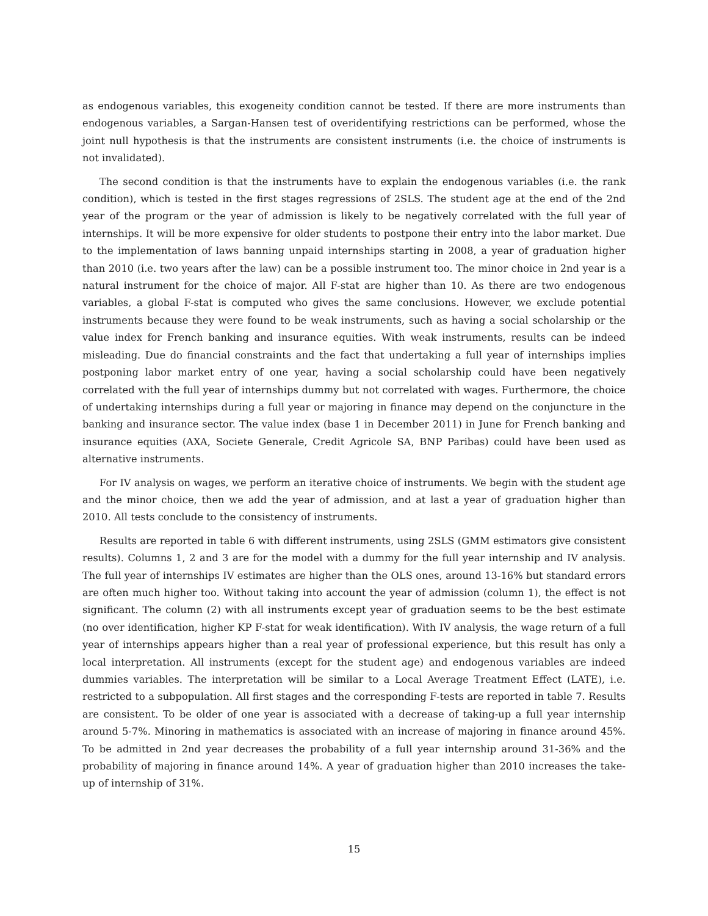as endogenous variables, this exogeneity condition cannot be tested. If there are more instruments than endogenous variables, a Sargan-Hansen test of overidentifying restrictions can be performed, whose the joint null hypothesis is that the instruments are consistent instruments (i.e. the choice of instruments is not invalidated).
The second condition is that the instruments have to explain the endogenous variables (i.e. the rank condition), which is tested in the first stages regressions of 2SLS. The student age at the end of the 2nd year of the program or the year of admission is likely to be negatively correlated with the full year of internships. It will be more expensive for older students to postpone their entry into the labor market. Due to the implementation of laws banning unpaid internships starting in 2008, a year of graduation higher than 2010 (i.e. two years after the law) can be a possible instrument too. The minor choice in 2nd year is a natural instrument for the choice of major. All F-stat are higher than 10. As there are two endogenous variables, a global F-stat is computed who gives the same conclusions. However, we exclude potential instruments because they were found to be weak instruments, such as having a social scholarship or the value index for French banking and insurance equities. With weak instruments, results can be indeed misleading. Due do financial constraints and the fact that undertaking a full year of internships implies postponing labor market entry of one year, having a social scholarship could have been negatively correlated with the full year of internships dummy but not correlated with wages. Furthermore, the choice of undertaking internships during a full year or majoring in finance may depend on the conjuncture in the banking and insurance sector. The value index (base 1 in December 2011) in June for French banking and insurance equities (AXA, Societe Generale, Credit Agricole SA, BNP Paribas) could have been used as alternative instruments.
For IV analysis on wages, we perform an iterative choice of instruments. We begin with the student age and the minor choice, then we add the year of admission, and at last a year of graduation higher than 2010. All tests conclude to the consistency of instruments.
Results are reported in table 6 with different instruments, using 2SLS (GMM estimators give consistent results). Columns 1, 2 and 3 are for the model with a dummy for the full year internship and IV analysis. The full year of internships IV estimates are higher than the OLS ones, around 13-16% but standard errors are often much higher too. Without taking into account the year of admission (column 1), the effect is not significant. The column (2) with all instruments except year of graduation seems to be the best estimate (no over identification, higher KP F-stat for weak identification). With IV analysis, the wage return of a full year of internships appears higher than a real year of professional experience, but this result has only a local interpretation. All instruments (except for the student age) and endogenous variables are indeed dummies variables. The interpretation will be similar to a Local Average Treatment Effect (LATE), i.e. restricted to a subpopulation. All first stages and the corresponding F-tests are reported in table 7. Results are consistent. To be older of one year is associated with a decrease of taking-up a full year internship around 5-7%. Minoring in mathematics is associated with an increase of majoring in finance around 45%. To be admitted in 2nd year decreases the probability of a full year internship around 31-36% and the probability of majoring in finance around 14%. A year of graduation higher than 2010 increases the take-up of internship of 31%.
15